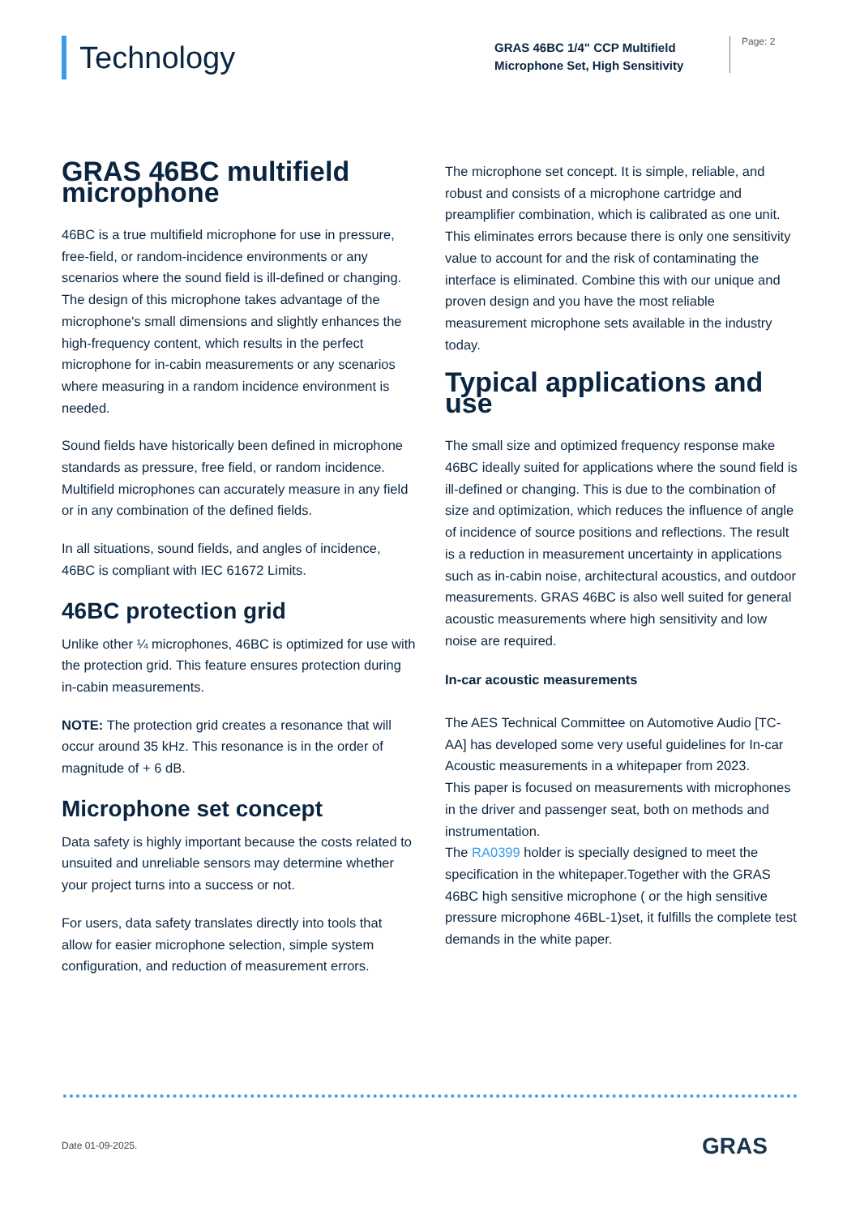Technology
GRAS 46BC 1/4" CCP Multifield Microphone Set, High Sensitivity
Page: 2
GRAS 46BC multifield microphone
46BC is a true multifield microphone for use in pressure, free-field, or random-incidence environments or any scenarios where the sound field is ill-defined or changing. The design of this microphone takes advantage of the microphone's small dimensions and slightly enhances the high-frequency content, which results in the perfect microphone for in-cabin measurements or any scenarios where measuring in a random incidence environment is needed.
Sound fields have historically been defined in microphone standards as pressure, free field, or random incidence. Multifield microphones can accurately measure in any field or in any combination of the defined fields.
In all situations, sound fields, and angles of incidence, 46BC is compliant with IEC 61672 Limits.
46BC protection grid
Unlike other ¼ microphones, 46BC is optimized for use with the protection grid. This feature ensures protection during in-cabin measurements.
NOTE: The protection grid creates a resonance that will occur around 35 kHz. This resonance is in the order of magnitude of + 6 dB.
Microphone set concept
Data safety is highly important because the costs related to unsuited and unreliable sensors may determine whether your project turns into a success or not.
For users, data safety translates directly into tools that allow for easier microphone selection, simple system configuration, and reduction of measurement errors.
The microphone set concept. It is simple, reliable, and robust and consists of a microphone cartridge and preamplifier combination, which is calibrated as one unit. This eliminates errors because there is only one sensitivity value to account for and the risk of contaminating the interface is eliminated. Combine this with our unique and proven design and you have the most reliable measurement microphone sets available in the industry today.
Typical applications and use
The small size and optimized frequency response make 46BC ideally suited for applications where the sound field is ill-defined or changing. This is due to the combination of size and optimization, which reduces the influence of angle of incidence of source positions and reflections. The result is a reduction in measurement uncertainty in applications such as in-cabin noise, architectural acoustics, and outdoor measurements. GRAS 46BC is also well suited for general acoustic measurements where high sensitivity and low noise are required.
In-car acoustic measurements
The AES Technical Committee on Automotive Audio [TC-AA] has developed some very useful guidelines for In-car Acoustic measurements in a whitepaper from 2023.
This paper is focused on measurements with microphones in the driver and passenger seat, both on methods and instrumentation.
The RA0399 holder is specially designed to meet the specification in the whitepaper.Together with the GRAS 46BC high sensitive microphone ( or the high sensitive pressure microphone 46BL-1)set, it fulfills the complete test demands in the white paper.
Date 01-09-2025. GRAS